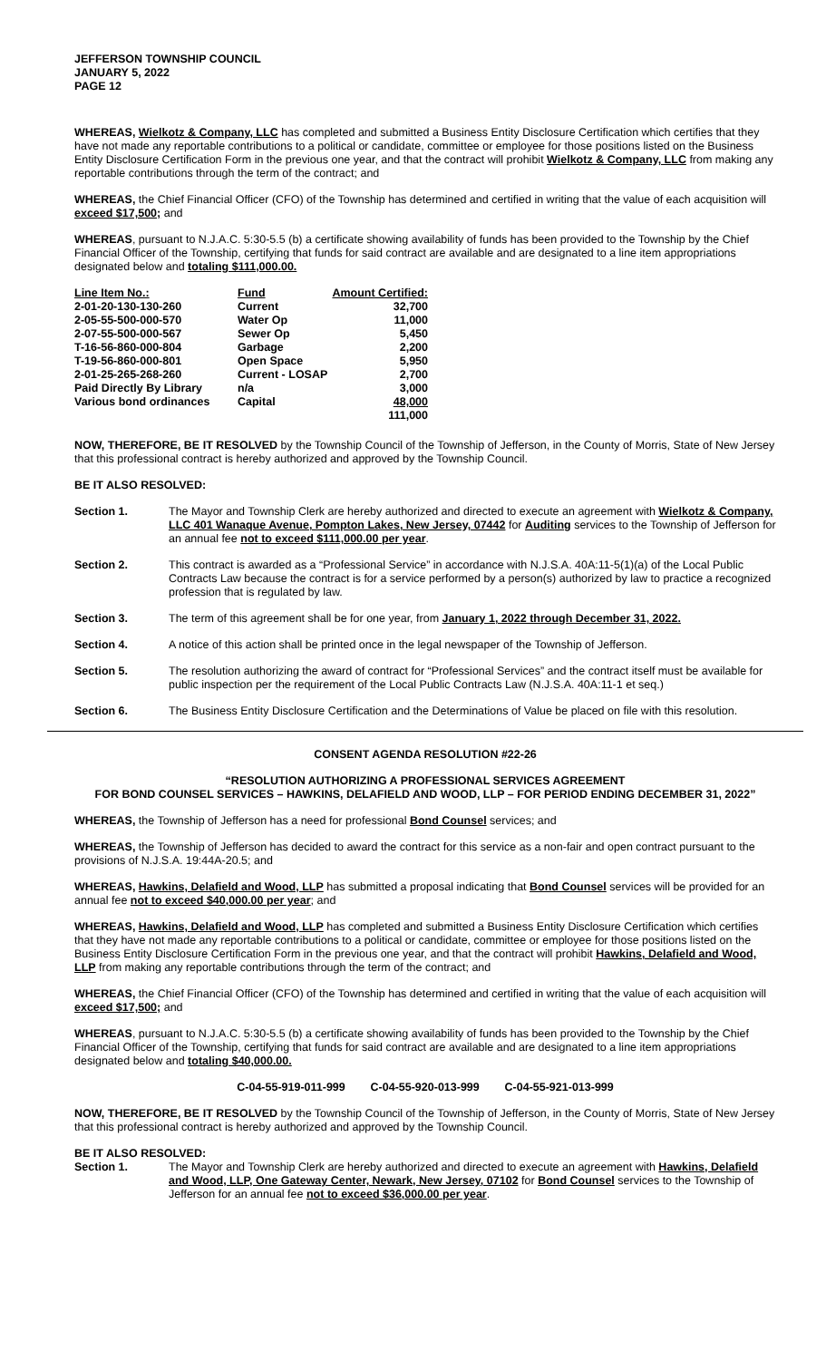JEFFERSON TOWNSHIP COUNCIL
JANUARY 5, 2022
PAGE 12
WHEREAS, Wielkotz & Company, LLC has completed and submitted a Business Entity Disclosure Certification which certifies that they have not made any reportable contributions to a political or candidate, committee or employee for those positions listed on the Business Entity Disclosure Certification Form in the previous one year, and that the contract will prohibit Wielkotz & Company, LLC from making any reportable contributions through the term of the contract; and
WHEREAS, the Chief Financial Officer (CFO) of the Township has determined and certified in writing that the value of each acquisition will exceed $17,500; and
WHEREAS, pursuant to N.J.A.C. 5:30-5.5 (b) a certificate showing availability of funds has been provided to the Township by the Chief Financial Officer of the Township, certifying that funds for said contract are available and are designated to a line item appropriations designated below and totaling $111,000.00.
| Line Item No.: | Fund | Amount Certified: |
| --- | --- | --- |
| 2-01-20-130-130-260 | Current | 32,700 |
| 2-05-55-500-000-570 | Water Op | 11,000 |
| 2-07-55-500-000-567 | Sewer Op | 5,450 |
| T-16-56-860-000-804 | Garbage | 2,200 |
| T-19-56-860-000-801 | Open Space | 5,950 |
| 2-01-25-265-268-260 | Current - LOSAP | 2,700 |
| Paid Directly By Library | n/a | 3,000 |
| Various bond ordinances | Capital | 48,000 |
| | | 111,000 |
NOW, THEREFORE, BE IT RESOLVED by the Township Council of the Township of Jefferson, in the County of Morris, State of New Jersey that this professional contract is hereby authorized and approved by the Township Council.
BE IT ALSO RESOLVED:
Section 1. The Mayor and Township Clerk are hereby authorized and directed to execute an agreement with Wielkotz & Company, LLC 401 Wanaque Avenue, Pompton Lakes, New Jersey, 07442 for Auditing services to the Township of Jefferson for an annual fee not to exceed $111,000.00 per year.
Section 2. This contract is awarded as a “Professional Service” in accordance with N.J.S.A. 40A:11-5(1)(a) of the Local Public Contracts Law because the contract is for a service performed by a person(s) authorized by law to practice a recognized profession that is regulated by law.
Section 3. The term of this agreement shall be for one year, from January 1, 2022 through December 31, 2022.
Section 4. A notice of this action shall be printed once in the legal newspaper of the Township of Jefferson.
Section 5. The resolution authorizing the award of contract for “Professional Services” and the contract itself must be available for public inspection per the requirement of the Local Public Contracts Law (N.J.S.A. 40A:11-1 et seq.)
Section 6. The Business Entity Disclosure Certification and the Determinations of Value be placed on file with this resolution.
CONSENT AGENDA RESOLUTION #22-26
“RESOLUTION AUTHORIZING A PROFESSIONAL SERVICES AGREEMENT
FOR BOND COUNSEL SERVICES – HAWKINS, DELAFIELD AND WOOD, LLP – FOR PERIOD ENDING DECEMBER 31, 2022”
WHEREAS, the Township of Jefferson has a need for professional Bond Counsel services; and
WHEREAS, the Township of Jefferson has decided to award the contract for this service as a non-fair and open contract pursuant to the provisions of N.J.S.A. 19:44A-20.5; and
WHEREAS, Hawkins, Delafield and Wood, LLP has submitted a proposal indicating that Bond Counsel services will be provided for an annual fee not to exceed $40,000.00 per year; and
WHEREAS, Hawkins, Delafield and Wood, LLP has completed and submitted a Business Entity Disclosure Certification which certifies that they have not made any reportable contributions to a political or candidate, committee or employee for those positions listed on the Business Entity Disclosure Certification Form in the previous one year, and that the contract will prohibit Hawkins, Delafield and Wood, LLP from making any reportable contributions through the term of the contract; and
WHEREAS, the Chief Financial Officer (CFO) of the Township has determined and certified in writing that the value of each acquisition will exceed $17,500; and
WHEREAS, pursuant to N.J.A.C. 5:30-5.5 (b) a certificate showing availability of funds has been provided to the Township by the Chief Financial Officer of the Township, certifying that funds for said contract are available and are designated to a line item appropriations designated below and totaling $40,000.00.
C-04-55-919-011-999 C-04-55-920-013-999 C-04-55-921-013-999
NOW, THEREFORE, BE IT RESOLVED by the Township Council of the Township of Jefferson, in the County of Morris, State of New Jersey that this professional contract is hereby authorized and approved by the Township Council.
BE IT ALSO RESOLVED:
Section 1. The Mayor and Township Clerk are hereby authorized and directed to execute an agreement with Hawkins, Delafield and Wood, LLP, One Gateway Center, Newark, New Jersey, 07102 for Bond Counsel services to the Township of Jefferson for an annual fee not to exceed $36,000.00 per year.